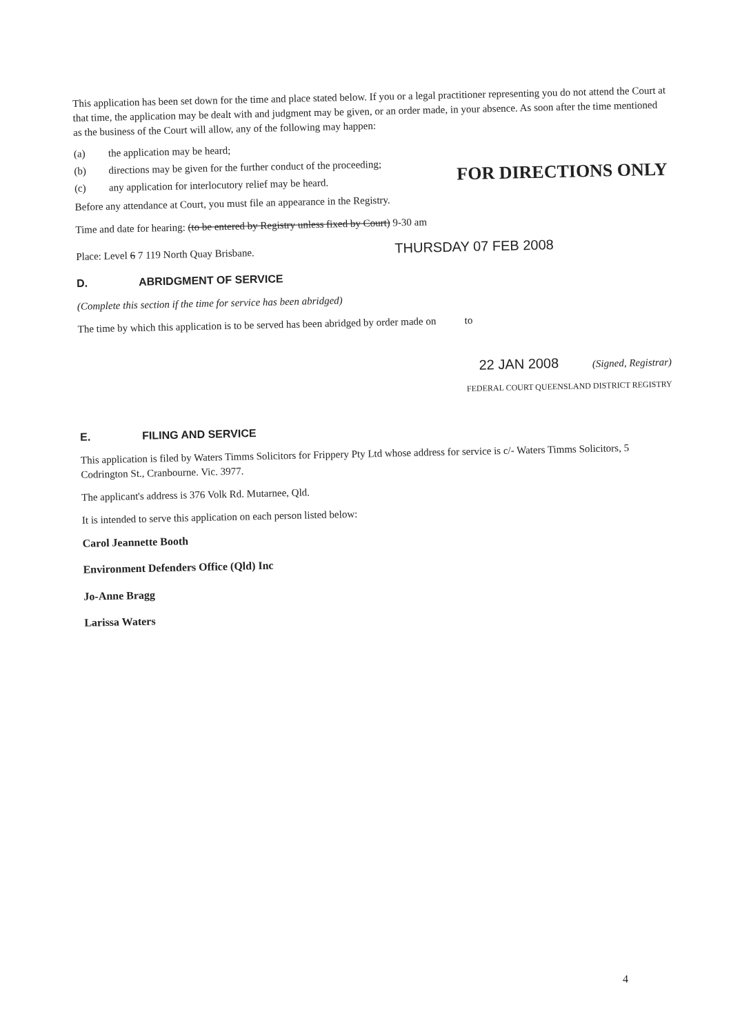This application has been set down for the time and place stated below. If you or a legal practitioner representing you do not attend the Court at that time, the application may be dealt with and judgment may be given, or an order made, in your absence. As soon after the time mentioned as the business of the Court will allow, any of the following may happen:
(a) the application may be heard;
(b) directions may be given for the further conduct of the proceeding;
(c) any application for interlocutory relief may be heard.
FOR DIRECTIONS ONLY
Before any attendance at Court, you must file an appearance in the Registry.
Time and date for hearing: (to be entered by Registry unless fixed by Court) 9-30 am
Place: Level 6 7 119 North Quay Brisbane. THURSDAY 07 FEB 2008
D. ABRIDGMENT OF SERVICE
(Complete this section if the time for service has been abridged)
The time by which this application is to be served has been abridged by order made on to
22 JAN 2008 (Signed, Registrar)
FEDERAL COURT QUEENSLAND DISTRICT REGISTRY
E. FILING AND SERVICE
This application is filed by Waters Timms Solicitors for Frippery Pty Ltd whose address for service is c/- Waters Timms Solicitors, 5 Codrington St., Cranbourne. Vic. 3977.
The applicant's address is 376 Volk Rd. Mutarnee, Qld.
It is intended to serve this application on each person listed below:
Carol Jeannette Booth
Environment Defenders Office (Qld) Inc
Jo-Anne Bragg
Larissa Waters
4